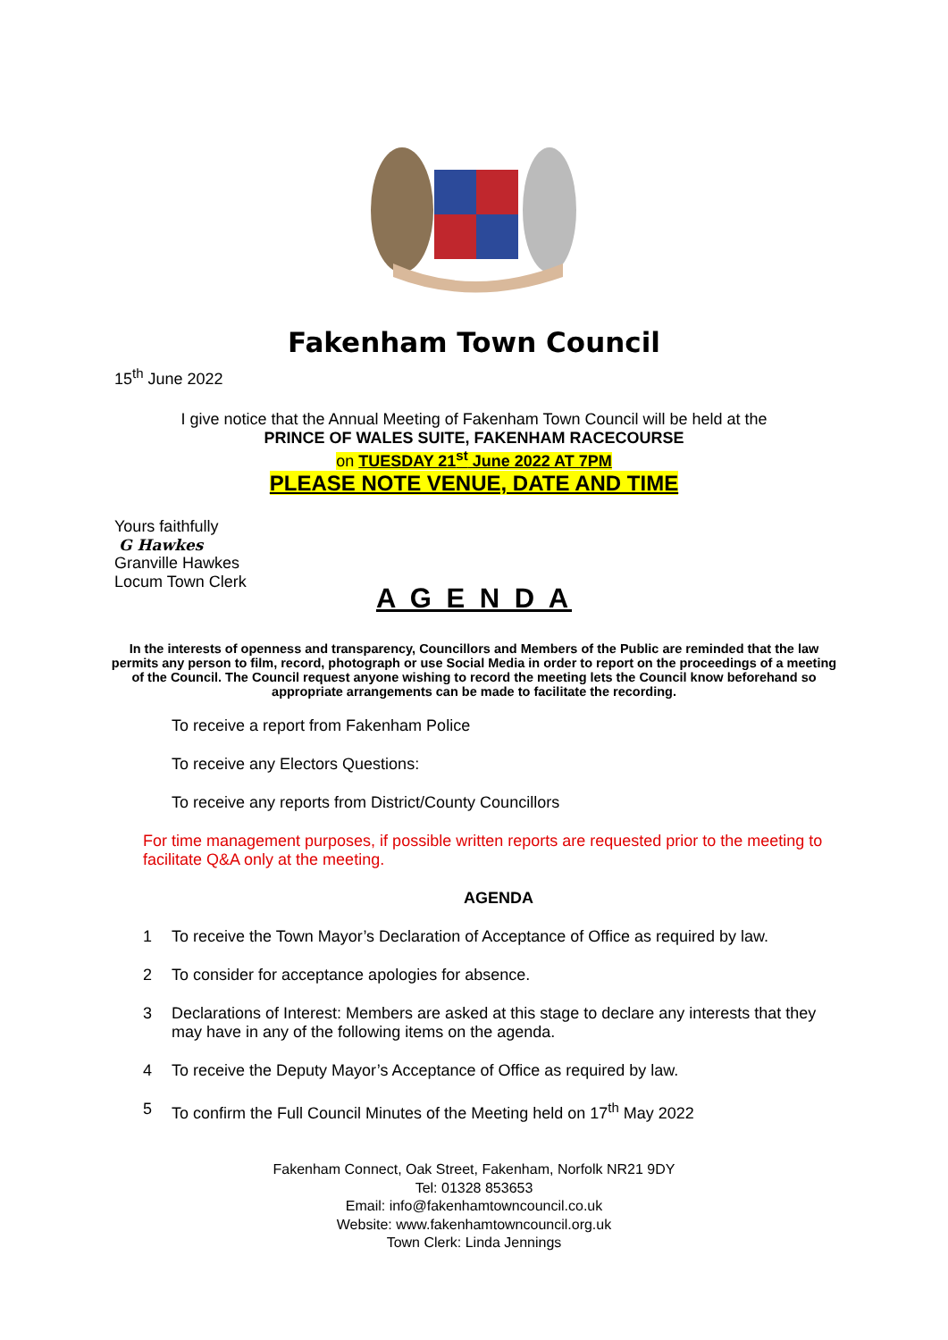Fakenham Town Council
15<sup>th</sup> June 2022
I give notice that the Annual Meeting of Fakenham Town Council will be held at the
PRINCE OF WALES SUITE, FAKENHAM RACECOURSE
on TUESDAY 21<sup>st</sup> June 2022 AT 7PM
PLEASE NOTE VENUE, DATE AND TIME
Yours faithfully
G Hawkes
Granville Hawkes
Locum Town Clerk
A G E N D A
In the interests of openness and transparency, Councillors and Members of the Public are reminded that the law permits any person to film, record, photograph or use Social Media in order to report on the proceedings of a meeting of the Council. The Council request anyone wishing to record the meeting lets the Council know beforehand so appropriate arrangements can be made to facilitate the recording.
To receive a report from Fakenham Police
To receive any Electors Questions:
To receive any reports from District/County Councillors
For time management purposes, if possible written reports are requested prior to the meeting to facilitate Q&A only at the meeting.
AGENDA
1 To receive the Town Mayor’s Declaration of Acceptance of Office as required by law.
2 To consider for acceptance apologies for absence.
3 Declarations of Interest: Members are asked at this stage to declare any interests that they may have in any of the following items on the agenda.
4 To receive the Deputy Mayor’s Acceptance of Office as required by law.
5 To confirm the Full Council Minutes of the Meeting held on 17<sup>th</sup> May 2022
Fakenham Connect, Oak Street, Fakenham, Norfolk NR21 9DY
Tel: 01328 853653
Email: info@fakenhamtowncouncil.co.uk
Website: www.fakenhamtowncouncil.org.uk
Town Clerk: Linda Jennings